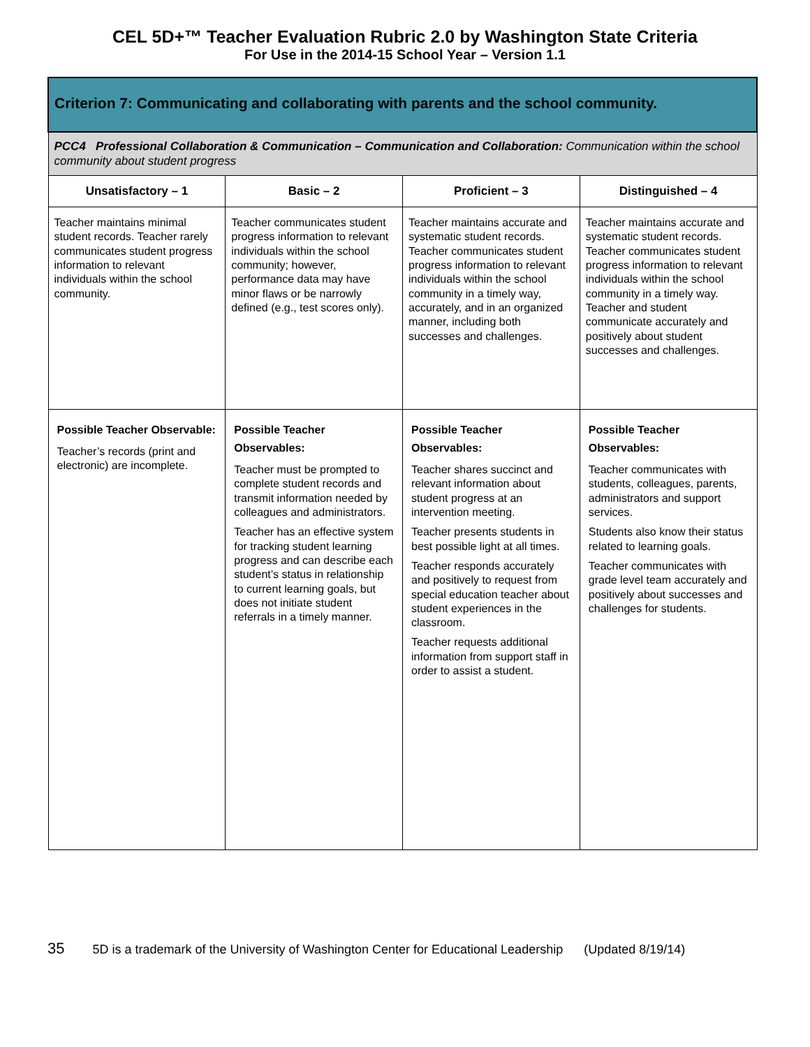CEL 5D+™ Teacher Evaluation Rubric 2.0 by Washington State Criteria
For Use in the 2014-15 School Year – Version 1.1
| Criterion 7: Communicating and collaborating with parents and the school community. | | | |
| --- | --- | --- | --- |
| PCC4 Professional Collaboration & Communication – Communication and Collaboration: Communication within the school community about student progress | | | |
| Unsatisfactory – 1 | Basic – 2 | Proficient – 3 | Distinguished – 4 |
| Teacher maintains minimal student records. Teacher rarely communicates student progress information to relevant individuals within the school community. | Teacher communicates student progress information to relevant individuals within the school community; however, performance data may have minor flaws or be narrowly defined (e.g., test scores only). | Teacher maintains accurate and systematic student records. Teacher communicates student progress information to relevant individuals within the school community in a timely way, accurately, and in an organized manner, including both successes and challenges. | Teacher maintains accurate and systematic student records. Teacher communicates student progress information to relevant individuals within the school community in a timely way. Teacher and student communicate accurately and positively about student successes and challenges. |
| Possible Teacher Observable: Teacher’s records (print and electronic) are incomplete. | Possible Teacher Observables: Teacher must be prompted to complete student records and transmit information needed by colleagues and administrators. Teacher has an effective system for tracking student learning progress and can describe each student’s status in relationship to current learning goals, but does not initiate student referrals in a timely manner. | Possible Teacher Observables: Teacher shares succinct and relevant information about student progress at an intervention meeting. Teacher presents students in best possible light at all times. Teacher responds accurately and positively to request from special education teacher about student experiences in the classroom. Teacher requests additional information from support staff in order to assist a student. | Possible Teacher Observables: Teacher communicates with students, colleagues, parents, administrators and support services. Students also know their status related to learning goals. Teacher communicates with grade level team accurately and positively about successes and challenges for students. |
35 5D is a trademark of the University of Washington Center for Educational Leadership (Updated 8/19/14)